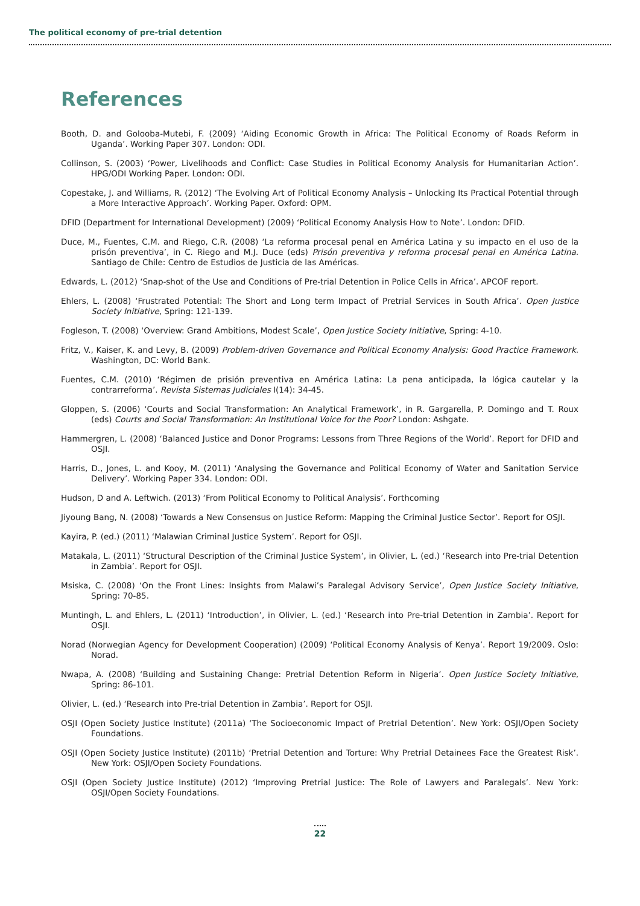The political economy of pre-trial detention
References
Booth, D. and Golooba-Mutebi, F. (2009) ‘Aiding Economic Growth in Africa: The Political Economy of Roads Reform in Uganda’. Working Paper 307. London: ODI.
Collinson, S. (2003) ‘Power, Livelihoods and Conflict: Case Studies in Political Economy Analysis for Humanitarian Action’. HPG/ODI Working Paper. London: ODI.
Copestake, J. and Williams, R. (2012) ‘The Evolving Art of Political Economy Analysis – Unlocking Its Practical Potential through a More Interactive Approach’. Working Paper. Oxford: OPM.
DFID (Department for International Development) (2009) ‘Political Economy Analysis How to Note’. London: DFID.
Duce, M., Fuentes, C.M. and Riego, C.R. (2008) ‘La reforma procesal penal en América Latina y su impacto en el uso de la prisón preventiva’, in C. Riego and M.J. Duce (eds) Prisón preventiva y reforma procesal penal en América Latina. Santiago de Chile: Centro de Estudios de Justicia de las Américas.
Edwards, L. (2012) ‘Snap-shot of the Use and Conditions of Pre-trial Detention in Police Cells in Africa’. APCOF report.
Ehlers, L. (2008) ‘Frustrated Potential: The Short and Long term Impact of Pretrial Services in South Africa’. Open Justice Society Initiative, Spring: 121-139.
Fogleson, T. (2008) ‘Overview: Grand Ambitions, Modest Scale’, Open Justice Society Initiative, Spring: 4-10.
Fritz, V., Kaiser, K. and Levy, B. (2009) Problem-driven Governance and Political Economy Analysis: Good Practice Framework. Washington, DC: World Bank.
Fuentes, C.M. (2010) ‘Régimen de prisión preventiva en América Latina: La pena anticipada, la lógica cautelar y la contrarreforma’. Revista Sistemas Judiciales I(14): 34-45.
Gloppen, S. (2006) ‘Courts and Social Transformation: An Analytical Framework’, in R. Gargarella, P. Domingo and T. Roux (eds) Courts and Social Transformation: An Institutional Voice for the Poor? London: Ashgate.
Hammergren, L. (2008) ‘Balanced Justice and Donor Programs: Lessons from Three Regions of the World’. Report for DFID and OSJI.
Harris, D., Jones, L. and Kooy, M. (2011) ‘Analysing the Governance and Political Economy of Water and Sanitation Service Delivery’. Working Paper 334. London: ODI.
Hudson, D and A. Leftwich. (2013) ‘From Political Economy to Political Analysis’. Forthcoming
Jiyoung Bang, N. (2008) ‘Towards a New Consensus on Justice Reform: Mapping the Criminal Justice Sector’. Report for OSJI.
Kayira, P. (ed.) (2011) ‘Malawian Criminal Justice System’. Report for OSJI.
Matakala, L. (2011) ‘Structural Description of the Criminal Justice System’, in Olivier, L. (ed.) ‘Research into Pre-trial Detention in Zambia’. Report for OSJI.
Msiska, C. (2008) ‘On the Front Lines: Insights from Malawi’s Paralegal Advisory Service’, Open Justice Society Initiative, Spring: 70-85.
Muntingh, L. and Ehlers, L. (2011) ‘Introduction’, in Olivier, L. (ed.) ‘Research into Pre-trial Detention in Zambia’. Report for OSJI.
Norad (Norwegian Agency for Development Cooperation) (2009) ‘Political Economy Analysis of Kenya’. Report 19/2009. Oslo: Norad.
Nwapa, A. (2008) ‘Building and Sustaining Change: Pretrial Detention Reform in Nigeria’. Open Justice Society Initiative, Spring: 86-101.
Olivier, L. (ed.) ‘Research into Pre-trial Detention in Zambia’. Report for OSJI.
OSJI (Open Society Justice Institute) (2011a) ‘The Socioeconomic Impact of Pretrial Detention’. New York: OSJI/Open Society Foundations.
OSJI (Open Society Justice Institute) (2011b) ‘Pretrial Detention and Torture: Why Pretrial Detainees Face the Greatest Risk’. New York: OSJI/Open Society Foundations.
OSJI (Open Society Justice Institute) (2012) ‘Improving Pretrial Justice: The Role of Lawyers and Paralegals’. New York: OSJI/Open Society Foundations.
22